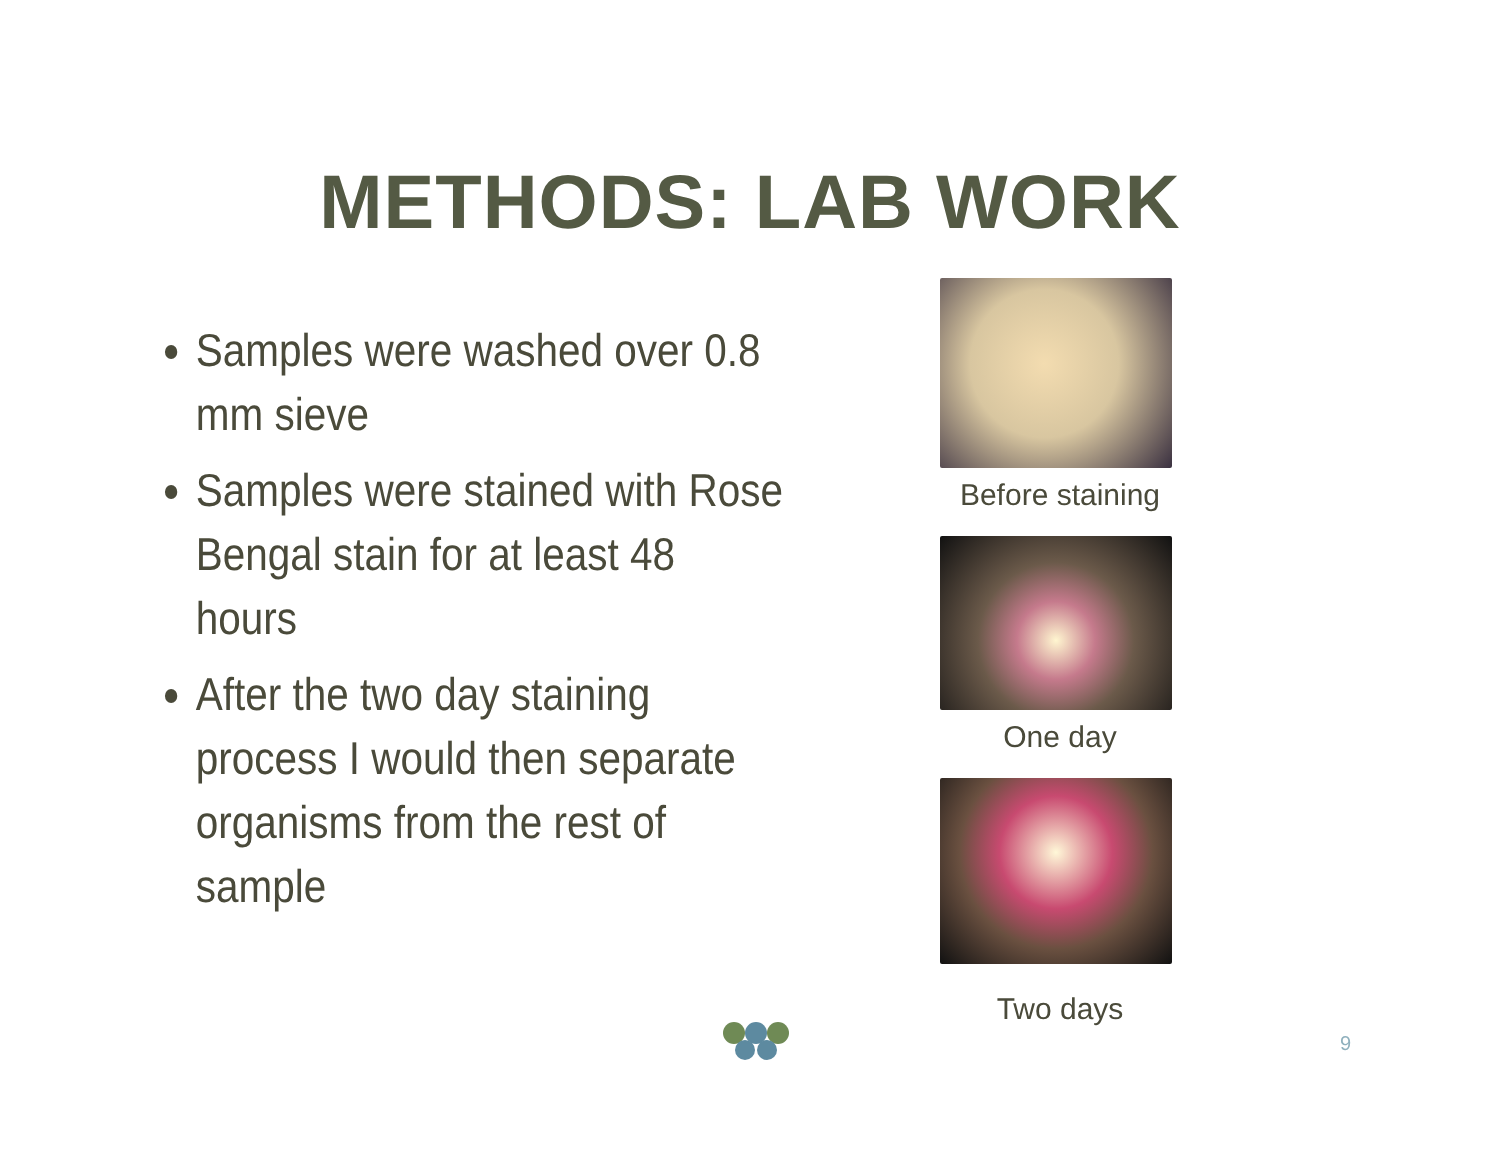METHODS: LAB WORK
Samples were washed over 0.8 mm sieve
Samples were stained with Rose Bengal stain for at least 48 hours
After the two day staining process I would then separate organisms from the rest of sample
Before staining
One day
Two days
9